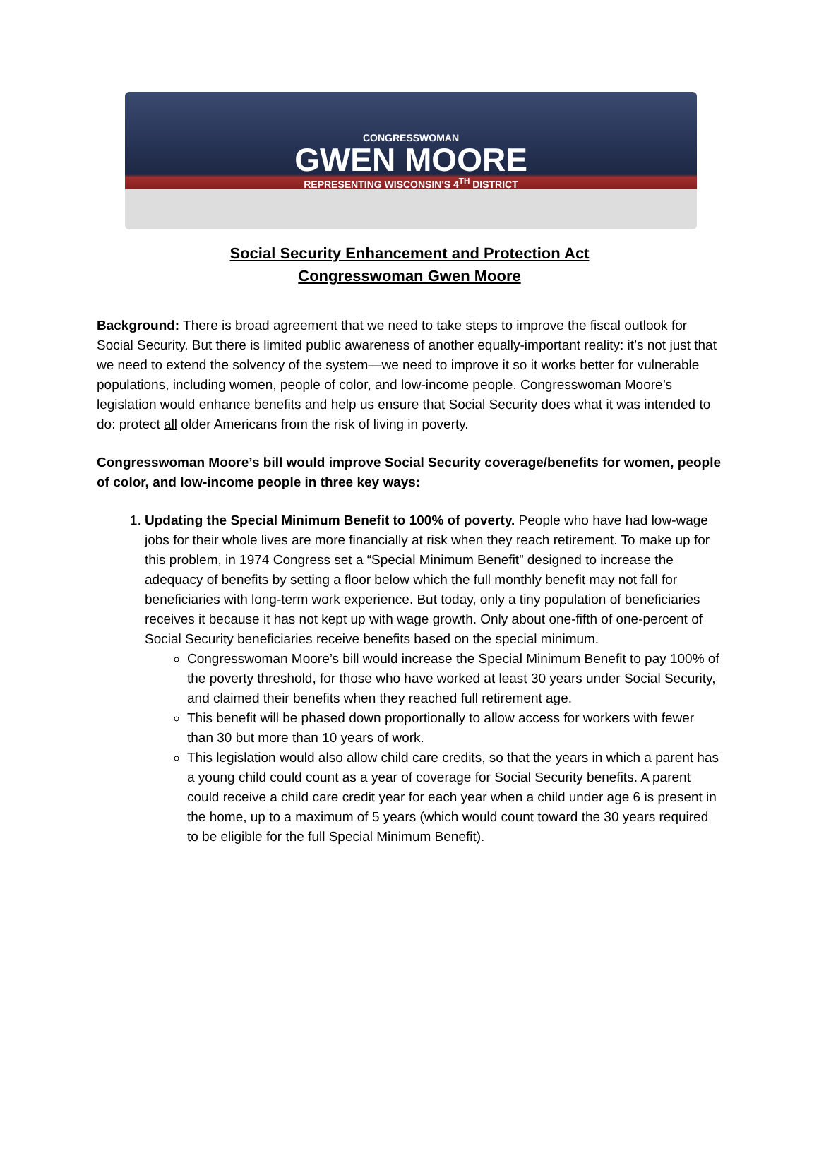CONGRESSWOMAN
GWEN MOORE
REPRESENTING WISCONSIN'S 4<sup>TH</sup> DISTRICT
Social Security Enhancement and Protection Act
Congresswoman Gwen Moore
Background: There is broad agreement that we need to take steps to improve the fiscal outlook for Social Security. But there is limited public awareness of another equally-important reality: it’s not just that we need to extend the solvency of the system—we need to improve it so it works better for vulnerable populations, including women, people of color, and low-income people. Congresswoman Moore’s legislation would enhance benefits and help us ensure that Social Security does what it was intended to do: protect all older Americans from the risk of living in poverty.
Congresswoman Moore’s bill would improve Social Security coverage/benefits for women, people of color, and low-income people in three key ways:
1. Updating the Special Minimum Benefit to 100% of poverty. People who have had low-wage jobs for their whole lives are more financially at risk when they reach retirement. To make up for this problem, in 1974 Congress set a “Special Minimum Benefit” designed to increase the adequacy of benefits by setting a floor below which the full monthly benefit may not fall for beneficiaries with long-term work experience. But today, only a tiny population of beneficiaries receives it because it has not kept up with wage growth. Only about one-fifth of one-percent of Social Security beneficiaries receive benefits based on the special minimum.
Congresswoman Moore’s bill would increase the Special Minimum Benefit to pay 100% of the poverty threshold, for those who have worked at least 30 years under Social Security, and claimed their benefits when they reached full retirement age.
This benefit will be phased down proportionally to allow access for workers with fewer than 30 but more than 10 years of work.
This legislation would also allow child care credits, so that the years in which a parent has a young child could count as a year of coverage for Social Security benefits. A parent could receive a child care credit year for each year when a child under age 6 is present in the home, up to a maximum of 5 years (which would count toward the 30 years required to be eligible for the full Special Minimum Benefit).